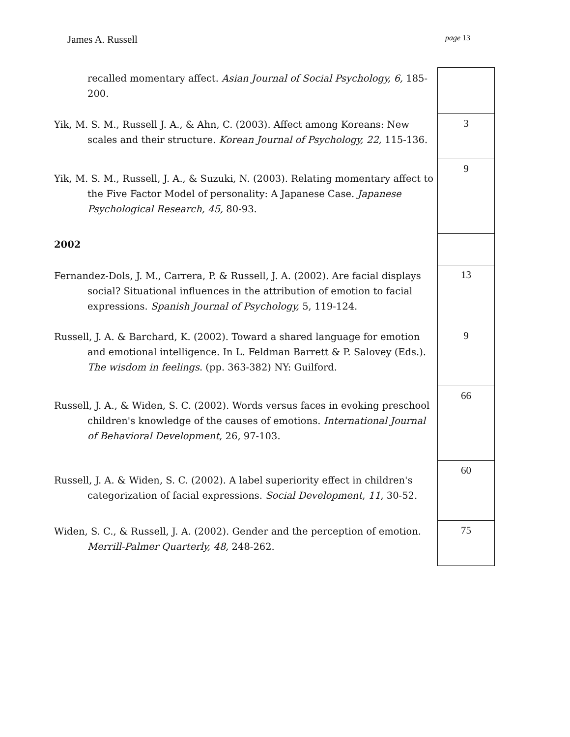James A. Russell page 13
| recalled momentary affect. Asian Journal of Social Psychology, 6, 185-200. | |
| Yik, M. S. M., Russell J. A., & Ahn, C. (2003). Affect among Koreans: New scales and their structure. Korean Journal of Psychology, 22, 115-136. | 3 |
| Yik, M. S. M., Russell, J. A., & Suzuki, N. (2003). Relating momentary affect to the Five Factor Model of personality: A Japanese Case. Japanese Psychological Research, 45, 80-93. | 9 |
| 2002 | |
| Fernandez-Dols, J. M., Carrera, P. & Russell, J. A. (2002). Are facial displays social? Situational influences in the attribution of emotion to facial expressions. Spanish Journal of Psychology, 5, 119-124. | 13 |
| Russell, J. A. & Barchard, K. (2002). Toward a shared language for emotion and emotional intelligence. In L. Feldman Barrett & P. Salovey (Eds.). The wisdom in feelings . (pp. 363-382) NY: Guilford. | 9 |
| Russell, J. A., & Widen, S. C. (2002). Words versus faces in evoking preschool children's knowledge of the causes of emotions. International Journal of Behavioral Development , 26, 97-103. | 66 |
| Russell, J. A. & Widen, S. C. (2002). A label superiority effect in children's categorization of facial expressions. Social Development , 11 , 30-52. | 60 |
| Widen, S. C., & Russell, J. A. (2002). Gender and the perception of emotion. Merrill-Palmer Quarterly, 48, 248-262. | 75 |